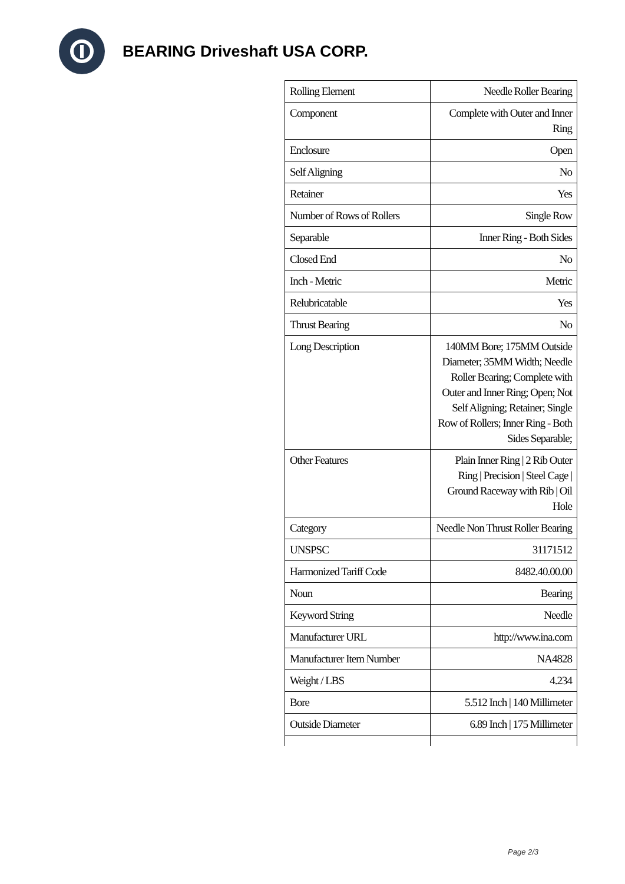BEARING Driveshaft USA CORP.
| Rolling Element | Needle Roller Bearing |
| Component | Complete with Outer and Inner Ring |
| Enclosure | Open |
| Self Aligning | No |
| Retainer | Yes |
| Number of Rows of Rollers | Single Row |
| Separable | Inner Ring - Both Sides |
| Closed End | No |
| Inch - Metric | Metric |
| Relubricatable | Yes |
| Thrust Bearing | No |
| Long Description | 140MM Bore; 175MM Outside Diameter; 35MM Width; Needle Roller Bearing; Complete with Outer and Inner Ring; Open; Not Self Aligning; Retainer; Single Row of Rollers; Inner Ring - Both Sides Separable; |
| Other Features | Plain Inner Ring / 2 Rib Outer Ring / Precision / Steel Cage / Ground Raceway with Rib / Oil Hole |
| Category | Needle Non Thrust Roller Bearing |
| UNSPSC | 31171512 |
| Harmonized Tariff Code | 8482.40.00.00 |
| Noun | Bearing |
| Keyword String | Needle |
| Manufacturer URL | http://www.ina.com |
| Manufacturer Item Number | NA4828 |
| Weight / LBS | 4.234 |
| Bore | 5.512 Inch / 140 Millimeter |
| Outside Diameter | 6.89 Inch / 175 Millimeter |
Page 2/3